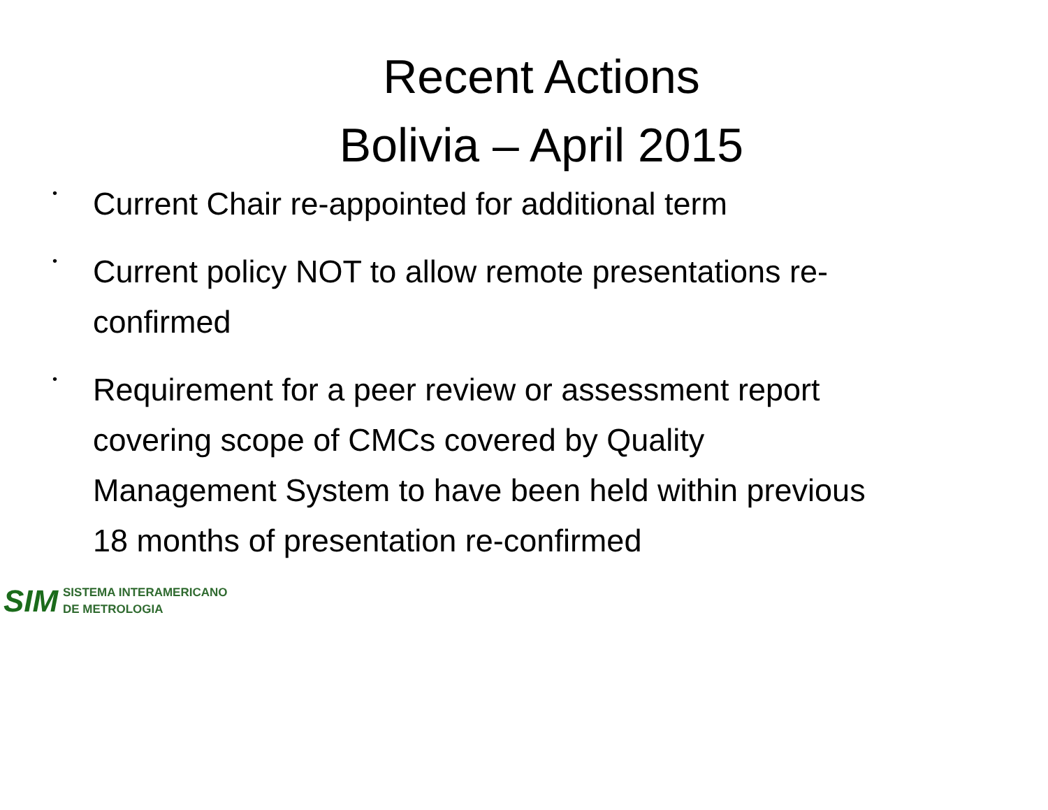Recent Actions
Bolivia – April 2015
• Current Chair re-appointed for additional term
• Current policy NOT to allow remote presentations re-confirmed
• Requirement for a peer review or assessment report covering scope of CMCs covered by Quality Management System to have been held within previous 18 months of presentation re-confirmed
SIM
SISTEMA INTERAMERICANO
DE METROLOGIA